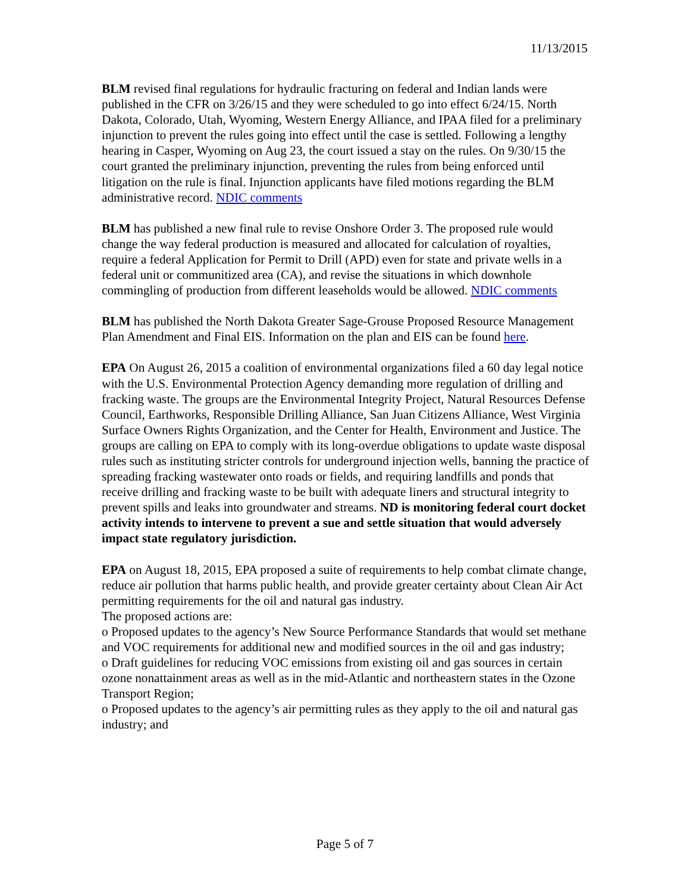11/13/2015
BLM revised final regulations for hydraulic fracturing on federal and Indian lands were published in the CFR on 3/26/15 and they were scheduled to go into effect 6/24/15. North Dakota, Colorado, Utah, Wyoming, Western Energy Alliance, and IPAA filed for a preliminary injunction to prevent the rules going into effect until the case is settled. Following a lengthy hearing in Casper, Wyoming on Aug 23, the court issued a stay on the rules. On 9/30/15 the court granted the preliminary injunction, preventing the rules from being enforced until litigation on the rule is final. Injunction applicants have filed motions regarding the BLM administrative record. NDIC comments
BLM has published a new final rule to revise Onshore Order 3. The proposed rule would change the way federal production is measured and allocated for calculation of royalties, require a federal Application for Permit to Drill (APD) even for state and private wells in a federal unit or communitized area (CA), and revise the situations in which downhole commingling of production from different leaseholds would be allowed. NDIC comments
BLM has published the North Dakota Greater Sage-Grouse Proposed Resource Management Plan Amendment and Final EIS. Information on the plan and EIS can be found here.
EPA On August 26, 2015 a coalition of environmental organizations filed a 60 day legal notice with the U.S. Environmental Protection Agency demanding more regulation of drilling and fracking waste. The groups are the Environmental Integrity Project, Natural Resources Defense Council, Earthworks, Responsible Drilling Alliance, San Juan Citizens Alliance, West Virginia Surface Owners Rights Organization, and the Center for Health, Environment and Justice. The groups are calling on EPA to comply with its long-overdue obligations to update waste disposal rules such as instituting stricter controls for underground injection wells, banning the practice of spreading fracking wastewater onto roads or fields, and requiring landfills and ponds that receive drilling and fracking waste to be built with adequate liners and structural integrity to prevent spills and leaks into groundwater and streams. ND is monitoring federal court docket activity intends to intervene to prevent a sue and settle situation that would adversely impact state regulatory jurisdiction.
EPA on August 18, 2015, EPA proposed a suite of requirements to help combat climate change, reduce air pollution that harms public health, and provide greater certainty about Clean Air Act permitting requirements for the oil and natural gas industry.
The proposed actions are:
o Proposed updates to the agency’s New Source Performance Standards that would set methane and VOC requirements for additional new and modified sources in the oil and gas industry;
o Draft guidelines for reducing VOC emissions from existing oil and gas sources in certain ozone nonattainment areas as well as in the mid-Atlantic and northeastern states in the Ozone Transport Region;
o Proposed updates to the agency’s air permitting rules as they apply to the oil and natural gas industry; and
Page 5 of 7